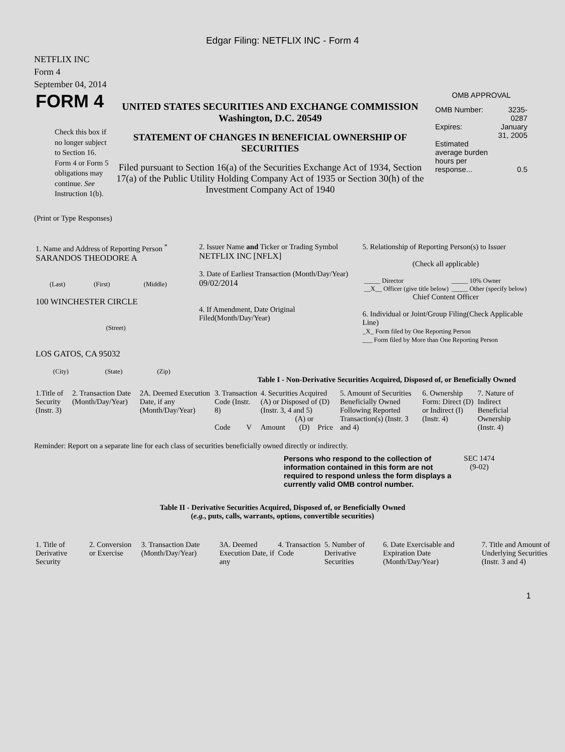Edgar Filing: NETFLIX INC - Form 4
NETFLIX INC
Form 4
September 04, 2014
| FORM 4 Check this box if no longer subject to Section 16. Form 4 or Form 5 obligations may continue. See Instruction 1(b). | UNITED STATES SECURITIES AND EXCHANGE COMMISSION Washington, D.C. 20549 STATEMENT OF CHANGES IN BENEFICIAL OWNERSHIP OF SECURITIES Filed pursuant to Section 16(a) of the Securities Exchange Act of 1934, Section 17(a) of the Public Utility Holding Company Act of 1935 or Section 30(h) of the Investment Company Act of 1940 | OMB APPROVAL / OMB Number: / 3235-0287 / / Expires: / January 31, 2005 / / Estimated average burden hours per response... / 0.5 / |
(Print or Type Responses)
| 1. Name and Address of Reporting Person <sup>*</sup> SARANDOS THEODORE A / (Last) / (First) / (Middle) / 100 WINCHESTER CIRCLE (Street) LOS GATOS, CA 95032 / (City) / (State) / (Zip) / | 2. Issuer Name and Ticker or Trading Symbol NETFLIX INC [NFLX] 3. Date of Earliest Transaction (Month/Day/Year) 09/02/2014 4. If Amendment, Date Original Filed(Month/Day/Year) | 5. Relationship of Reporting Person(s) to Issuer (Check all applicable) / _____ Director / _____ 10% Owner / / __X__ Officer (give title below) / _____ Other (specify below) / Chief Content Officer 6. Individual or Joint/Group Filing(Check Applicable Line) _X_ Form filed by One Reporting Person ___ Form filed by More than One Reporting Person |
Table I - Non-Derivative Securities Acquired, Disposed of, or Beneficially Owned
| 1.Title of Security (Instr. 3) | 2. Transaction Date (Month/Day/Year) | 2A. Deemed Execution Date, if any (Month/Day/Year) | 3. Transaction Code (Instr. 8) | | 4. Securities Acquired (A) or Disposed of (D) (Instr. 3, 4 and 5) | | | 5. Amount of Securities Beneficially Owned Following Reported Transaction(s) (Instr. 3 and 4) | 6. Ownership Form: Direct (D) or Indirect (I) (Instr. 4) | 7. Nature of Indirect Beneficial Ownership (Instr. 4) |
| --- | --- | --- | --- | --- | --- | --- | --- | --- | --- | --- |
| | | | Code | V | Amount | (A) or (D) | Price | | | |
Reminder: Report on a separate line for each class of securities beneficially owned directly or indirectly.
| Persons who respond to the collection of information contained in this form are not required to respond unless the form displays a currently valid OMB control number. | SEC 1474 (9-02) |
Table II - Derivative Securities Acquired, Disposed of, or Beneficially Owned
(e.g., puts, calls, warrants, options, convertible securities)
| 1. Title of Derivative Security | 2. Conversion or Exercise | 3. Transaction Date (Month/Day/Year) | 3A. Deemed Execution Date, if any | 4. Transaction Code | 5. Number of Derivative Securities | 6. Date Exercisable and Expiration Date (Month/Day/Year) | 7. Title and Amount of Underlying Securities (Instr. 3 and 4) |
| --- | --- | --- | --- | --- | --- | --- | --- |
1